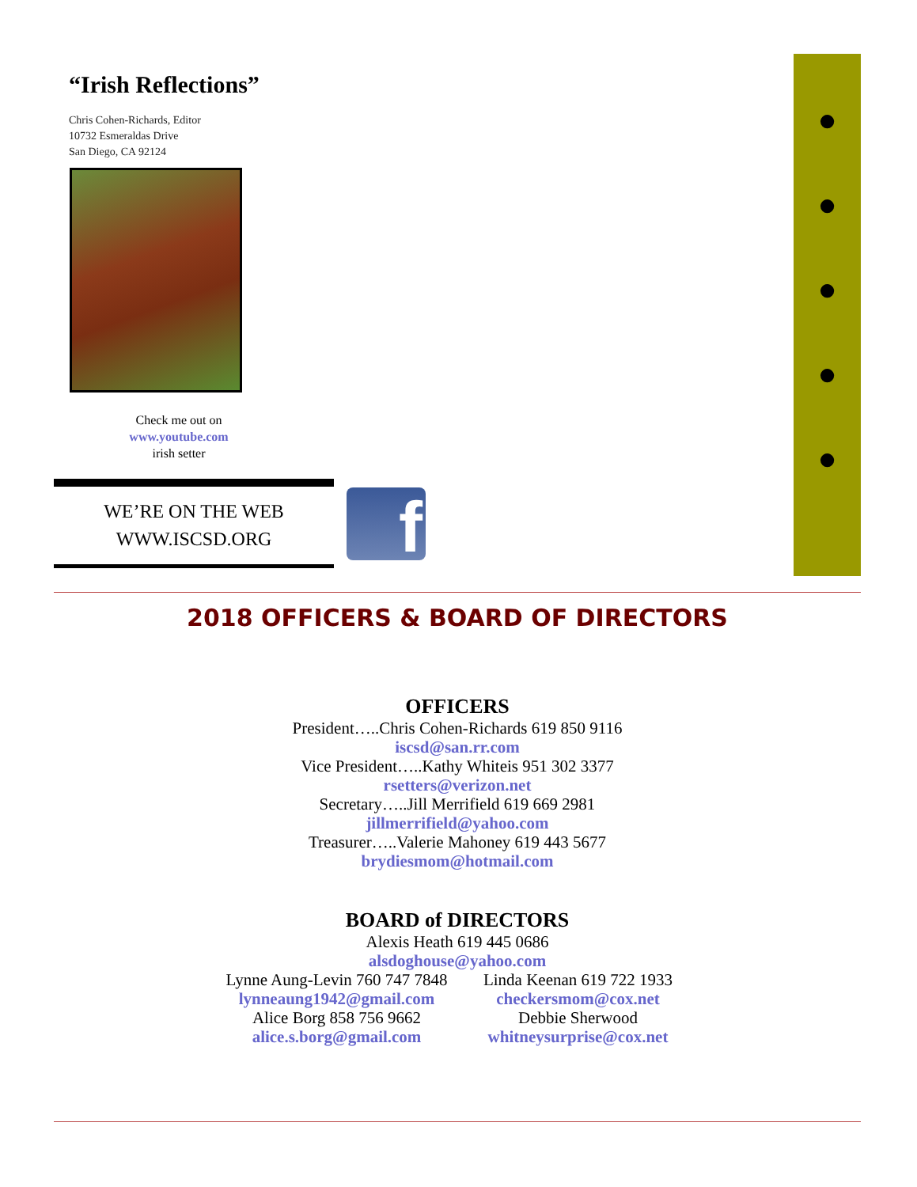“Irish Reflections”
Chris Cohen-Richards, Editor
10732 Esmeraldas Drive
San Diego, CA 92124
Check me out on
www.youtube.com
irish setter
WE’RE ON THE WEB
WWW.ISCSD.ORG
f
●
●
●
●
●
2018 OFFICERS & BOARD OF DIRECTORS
OFFICERS
President…..Chris Cohen-Richards 619 850 9116
iscsd@san.rr.com
Vice President…..Kathy Whiteis 951 302 3377
rsetters@verizon.net
Secretary…..Jill Merrifield 619 669 2981
jillmerrifield@yahoo.com
Treasurer…..Valerie Mahoney 619 443 5677
brydiesmom@hotmail.com
BOARD of DIRECTORS
Alexis Heath 619 445 0686
alsdoghouse@yahoo.com
Lynne Aung-Levin 760 747 7848
lynneaung1942@gmail.com
Alice Borg 858 756 9662
alice.s.borg@gmail.com
Linda Keenan 619 722 1933
checkersmom@cox.net
Debbie Sherwood
whitneysurprise@cox.net